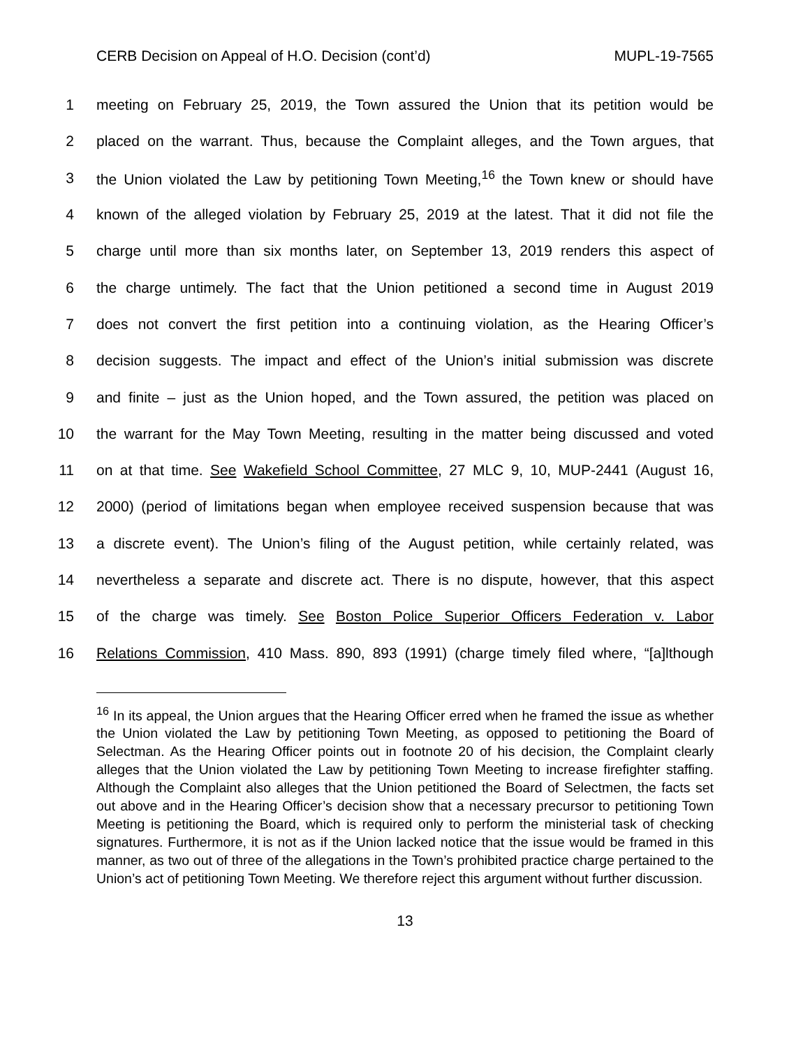CERB Decision on Appeal of H.O. Decision (cont’d) MUPL-19-7565
1 meeting on February 25, 2019, the Town assured the Union that its petition would be
2 placed on the warrant. Thus, because the Complaint alleges, and the Town argues, that
3 the Union violated the Law by petitioning Town Meeting,<sup>16</sup> the Town knew or should have
4 known of the alleged violation by February 25, 2019 at the latest. That it did not file the
5 charge until more than six months later, on September 13, 2019 renders this aspect of
6 the charge untimely. The fact that the Union petitioned a second time in August 2019
7 does not convert the first petition into a continuing violation, as the Hearing Officer’s
8 decision suggests. The impact and effect of the Union’s initial submission was discrete
9 and finite – just as the Union hoped, and the Town assured, the petition was placed on
10 the warrant for the May Town Meeting, resulting in the matter being discussed and voted
11 on at that time. See Wakefield School Committee, 27 MLC 9, 10, MUP-2441 (August 16,
12 2000) (period of limitations began when employee received suspension because that was
13 a discrete event). The Union’s filing of the August petition, while certainly related, was
14 nevertheless a separate and discrete act. There is no dispute, however, that this aspect
15 of the charge was timely. See Boston Police Superior Officers Federation v. Labor
16 Relations Commission, 410 Mass. 890, 893 (1991) (charge timely filed where, “[a]lthough
<sup>16</sup> In its appeal, the Union argues that the Hearing Officer erred when he framed the issue as whether the Union violated the Law by petitioning Town Meeting, as opposed to petitioning the Board of Selectman. As the Hearing Officer points out in footnote 20 of his decision, the Complaint clearly alleges that the Union violated the Law by petitioning Town Meeting to increase firefighter staffing. Although the Complaint also alleges that the Union petitioned the Board of Selectmen, the facts set out above and in the Hearing Officer’s decision show that a necessary precursor to petitioning Town Meeting is petitioning the Board, which is required only to perform the ministerial task of checking signatures. Furthermore, it is not as if the Union lacked notice that the issue would be framed in this manner, as two out of three of the allegations in the Town’s prohibited practice charge pertained to the Union’s act of petitioning Town Meeting. We therefore reject this argument without further discussion.
13